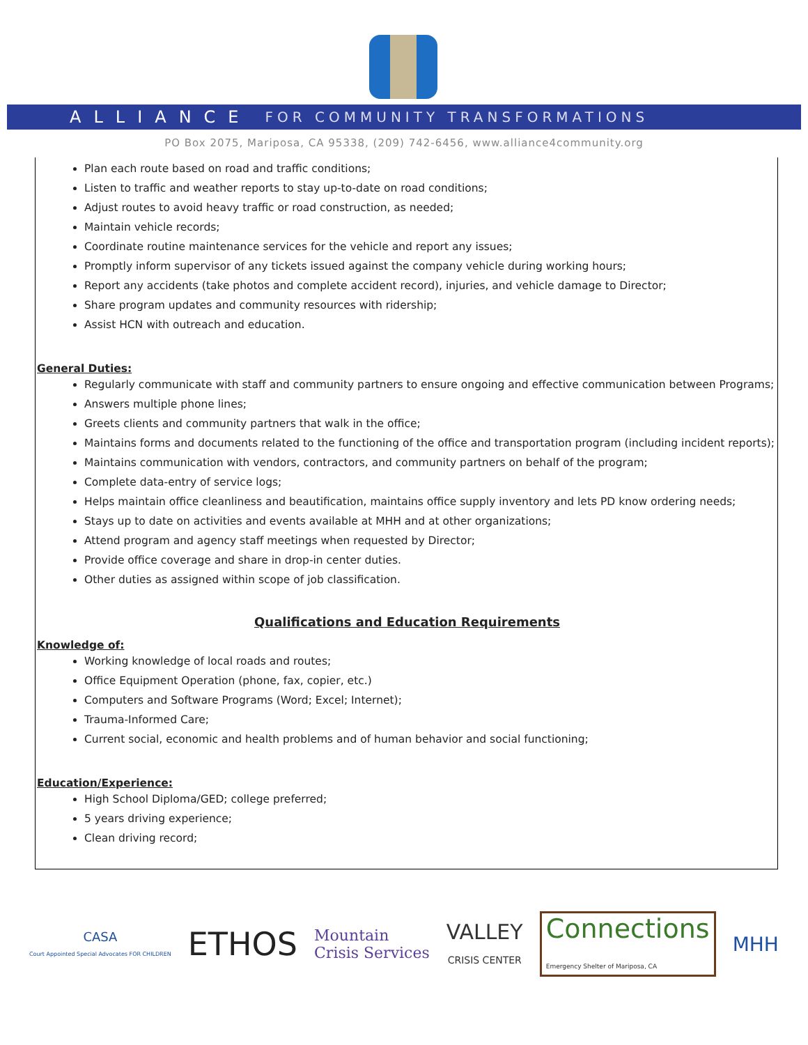ALLIANCE FOR COMMUNITY TRANSFORMATIONS
PO Box 2075, Mariposa, CA 95338, (209) 742-6456, www.alliance4community.org
Plan each route based on road and traffic conditions;
Listen to traffic and weather reports to stay up-to-date on road conditions;
Adjust routes to avoid heavy traffic or road construction, as needed;
Maintain vehicle records;
Coordinate routine maintenance services for the vehicle and report any issues;
Promptly inform supervisor of any tickets issued against the company vehicle during working hours;
Report any accidents (take photos and complete accident record), injuries, and vehicle damage to Director;
Share program updates and community resources with ridership;
Assist HCN with outreach and education.
General Duties:
Regularly communicate with staff and community partners to ensure ongoing and effective communication between Programs;
Answers multiple phone lines;
Greets clients and community partners that walk in the office;
Maintains forms and documents related to the functioning of the office and transportation program (including incident reports);
Maintains communication with vendors, contractors, and community partners on behalf of the program;
Complete data-entry of service logs;
Helps maintain office cleanliness and beautification, maintains office supply inventory and lets PD know ordering needs;
Stays up to date on activities and events available at MHH and at other organizations;
Attend program and agency staff meetings when requested by Director;
Provide office coverage and share in drop-in center duties.
Other duties as assigned within scope of job classification.
Qualifications and Education Requirements
Knowledge of:
Working knowledge of local roads and routes;
Office Equipment Operation (phone, fax, copier, etc.)
Computers and Software Programs (Word; Excel; Internet);
Trauma-Informed Care;
Current social, economic and health problems and of human behavior and social functioning;
Education/Experience:
High School Diploma/GED; college preferred;
5 years driving experience;
Clean driving record;
CASA
Court Appointed Special Advocates FOR CHILDREN
ETHOS
Mountain
Crisis Services
VALLEY
CRISIS CENTER
Connections
Emergency Shelter of Mariposa, CA
MHH